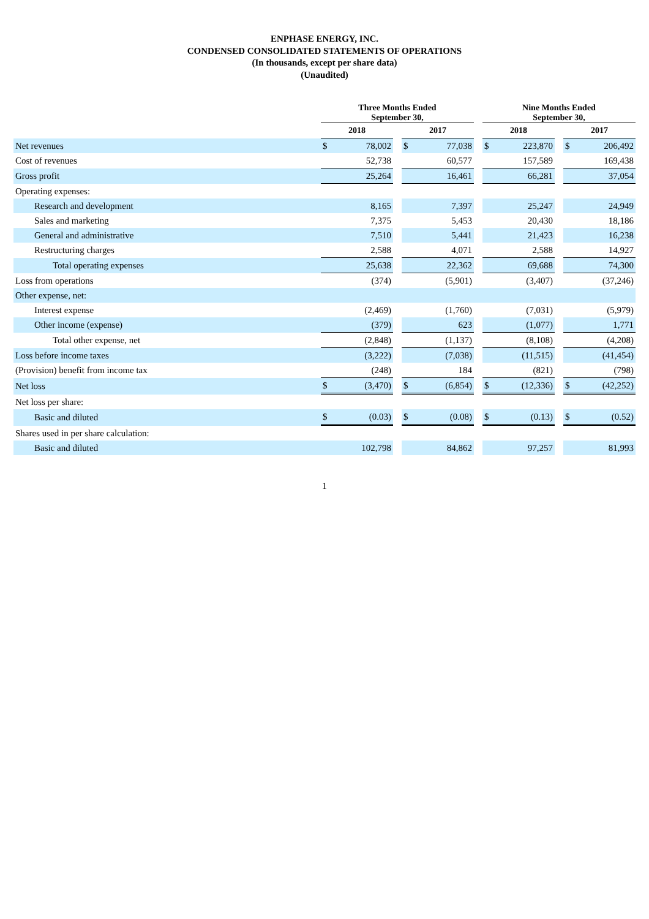ENPHASE ENERGY, INC.
CONDENSED CONSOLIDATED STATEMENTS OF OPERATIONS
(In thousands, except per share data)
(Unaudited)
| | Three Months Ended September 30, | | | | | | Nine Months Ended September 30, | | | | |
| --- | --- | --- | --- | --- | --- | --- | --- | --- | --- | --- | --- |
| | 2018 | | | 2017 | | | 2018 | | | 2017 | |
| Net revenues | $ | 78,002 | | $ | 77,038 | | $ | 223,870 | | $ | 206,492 |
| Cost of revenues | | 52,738 | | | 60,577 | | | 157,589 | | | 169,438 |
| Gross profit | | 25,264 | | | 16,461 | | | 66,281 | | | 37,054 |
| Operating expenses: | | | | | | | | | | | |
| Research and development | | 8,165 | | | 7,397 | | | 25,247 | | | 24,949 |
| Sales and marketing | | 7,375 | | | 5,453 | | | 20,430 | | | 18,186 |
| General and administrative | | 7,510 | | | 5,441 | | | 21,423 | | | 16,238 |
| Restructuring charges | | 2,588 | | | 4,071 | | | 2,588 | | | 14,927 |
| Total operating expenses | | 25,638 | | | 22,362 | | | 69,688 | | | 74,300 |
| Loss from operations | | (374) | | | (5,901) | | | (3,407) | | | (37,246) |
| Other expense, net: | | | | | | | | | | | |
| Interest expense | | (2,469) | | | (1,760) | | | (7,031) | | | (5,979) |
| Other income (expense) | | (379) | | | 623 | | | (1,077) | | | 1,771 |
| Total other expense, net | | (2,848) | | | (1,137) | | | (8,108) | | | (4,208) |
| Loss before income taxes | | (3,222) | | | (7,038) | | | (11,515) | | | (41,454) |
| (Provision) benefit from income tax | | (248) | | | 184 | | | (821) | | | (798) |
| Net loss | $ | (3,470) | | $ | (6,854) | | $ | (12,336) | | $ | (42,252) |
| Net loss per share: | | | | | | | | | | | |
| Basic and diluted | $ | (0.03) | | $ | (0.08) | | $ | (0.13) | | $ | (0.52) |
| Shares used in per share calculation: | | | | | | | | | | | |
| Basic and diluted | | 102,798 | | | 84,862 | | | 97,257 | | | 81,993 |
1